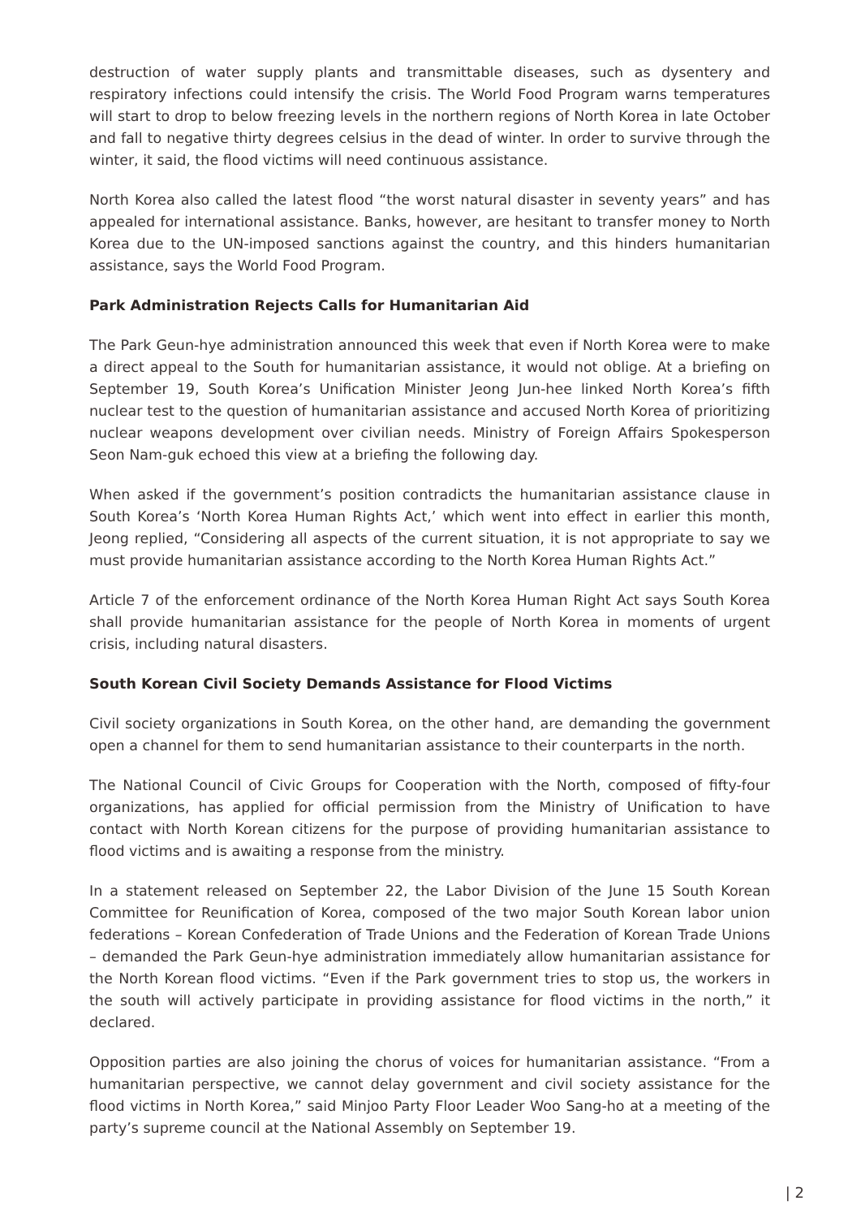destruction of water supply plants and transmittable diseases, such as dysentery and respiratory infections could intensify the crisis. The World Food Program warns temperatures will start to drop to below freezing levels in the northern regions of North Korea in late October and fall to negative thirty degrees celsius in the dead of winter. In order to survive through the winter, it said, the flood victims will need continuous assistance.
North Korea also called the latest flood “the worst natural disaster in seventy years” and has appealed for international assistance. Banks, however, are hesitant to transfer money to North Korea due to the UN-imposed sanctions against the country, and this hinders humanitarian assistance, says the World Food Program.
Park Administration Rejects Calls for Humanitarian Aid
The Park Geun-hye administration announced this week that even if North Korea were to make a direct appeal to the South for humanitarian assistance, it would not oblige. At a briefing on September 19, South Korea’s Unification Minister Jeong Jun-hee linked North Korea’s fifth nuclear test to the question of humanitarian assistance and accused North Korea of prioritizing nuclear weapons development over civilian needs. Ministry of Foreign Affairs Spokesperson Seon Nam-guk echoed this view at a briefing the following day.
When asked if the government’s position contradicts the humanitarian assistance clause in South Korea’s ‘North Korea Human Rights Act,’ which went into effect in earlier this month, Jeong replied, “Considering all aspects of the current situation, it is not appropriate to say we must provide humanitarian assistance according to the North Korea Human Rights Act.”
Article 7 of the enforcement ordinance of the North Korea Human Right Act says South Korea shall provide humanitarian assistance for the people of North Korea in moments of urgent crisis, including natural disasters.
South Korean Civil Society Demands Assistance for Flood Victims
Civil society organizations in South Korea, on the other hand, are demanding the government open a channel for them to send humanitarian assistance to their counterparts in the north.
The National Council of Civic Groups for Cooperation with the North, composed of fifty-four organizations, has applied for official permission from the Ministry of Unification to have contact with North Korean citizens for the purpose of providing humanitarian assistance to flood victims and is awaiting a response from the ministry.
In a statement released on September 22, the Labor Division of the June 15 South Korean Committee for Reunification of Korea, composed of the two major South Korean labor union federations – Korean Confederation of Trade Unions and the Federation of Korean Trade Unions – demanded the Park Geun-hye administration immediately allow humanitarian assistance for the North Korean flood victims. “Even if the Park government tries to stop us, the workers in the south will actively participate in providing assistance for flood victims in the north,” it declared.
Opposition parties are also joining the chorus of voices for humanitarian assistance. “From a humanitarian perspective, we cannot delay government and civil society assistance for the flood victims in North Korea,” said Minjoo Party Floor Leader Woo Sang-ho at a meeting of the party’s supreme council at the National Assembly on September 19.
| 2